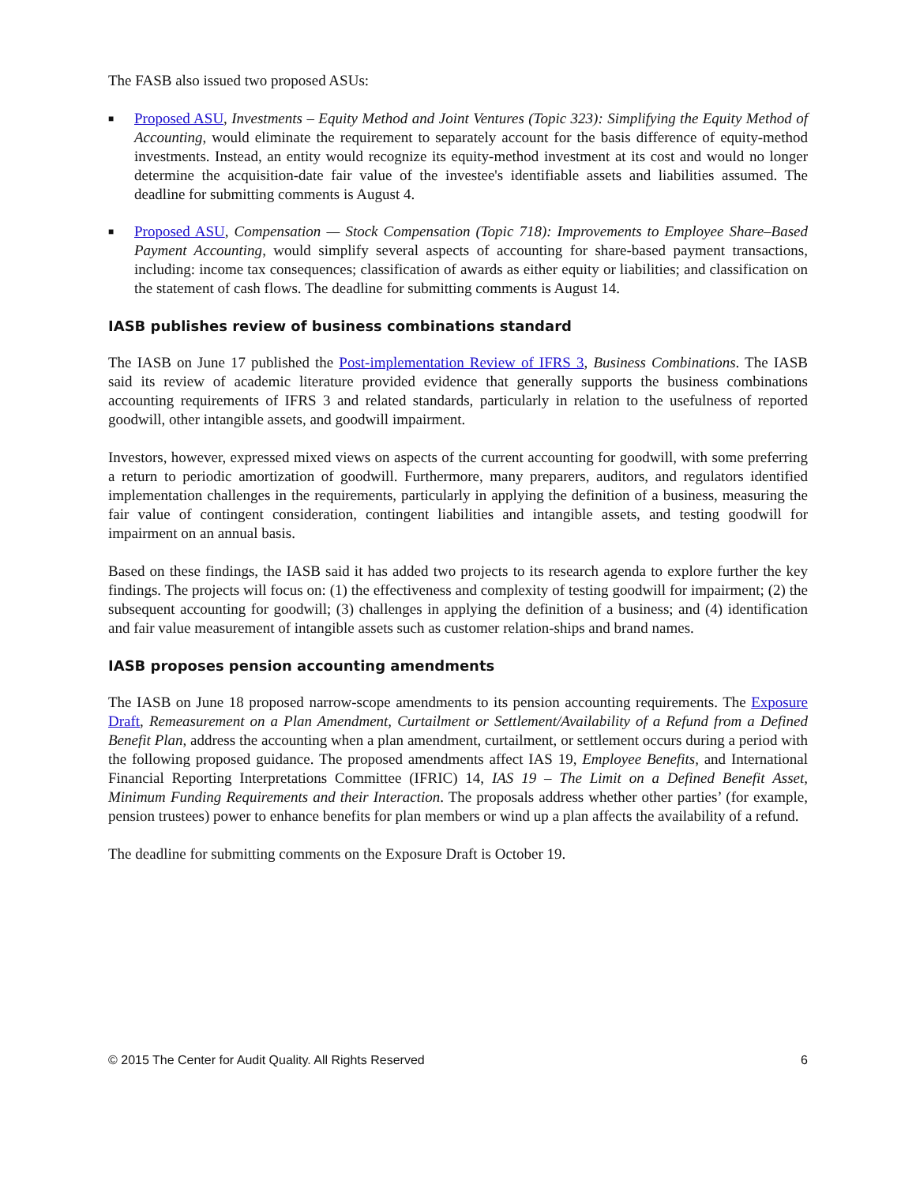The FASB also issued two proposed ASUs:
■ Proposed ASU, Investments – Equity Method and Joint Ventures (Topic 323): Simplifying the Equity Method of Accounting, would eliminate the requirement to separately account for the basis difference of equity-method investments. Instead, an entity would recognize its equity-method investment at its cost and would no longer determine the acquisition-date fair value of the investee's identifiable assets and liabilities assumed. The deadline for submitting comments is August 4.
■ Proposed ASU, Compensation — Stock Compensation (Topic 718): Improvements to Employee Share–Based Payment Accounting, would simplify several aspects of accounting for share-based payment transactions, including: income tax consequences; classification of awards as either equity or liabilities; and classification on the statement of cash flows. The deadline for submitting comments is August 14.
IASB publishes review of business combinations standard
The IASB on June 17 published the Post-implementation Review of IFRS 3, Business Combinations. The IASB said its review of academic literature provided evidence that generally supports the business combinations accounting requirements of IFRS 3 and related standards, particularly in relation to the usefulness of reported goodwill, other intangible assets, and goodwill impairment.
Investors, however, expressed mixed views on aspects of the current accounting for goodwill, with some preferring a return to periodic amortization of goodwill. Furthermore, many preparers, auditors, and regulators identified implementation challenges in the requirements, particularly in applying the definition of a business, measuring the fair value of contingent consideration, contingent liabilities and intangible assets, and testing goodwill for impairment on an annual basis.
Based on these findings, the IASB said it has added two projects to its research agenda to explore further the key findings. The projects will focus on: (1) the effectiveness and complexity of testing goodwill for impairment; (2) the subsequent accounting for goodwill; (3) challenges in applying the definition of a business; and (4) identification and fair value measurement of intangible assets such as customer relation-ships and brand names.
IASB proposes pension accounting amendments
The IASB on June 18 proposed narrow-scope amendments to its pension accounting requirements. The Exposure Draft, Remeasurement on a Plan Amendment, Curtailment or Settlement/Availability of a Refund from a Defined Benefit Plan, address the accounting when a plan amendment, curtailment, or settlement occurs during a period with the following proposed guidance. The proposed amendments affect IAS 19, Employee Benefits, and International Financial Reporting Interpretations Committee (IFRIC) 14, IAS 19 – The Limit on a Defined Benefit Asset, Minimum Funding Requirements and their Interaction. The proposals address whether other parties’ (for example, pension trustees) power to enhance benefits for plan members or wind up a plan affects the availability of a refund.
The deadline for submitting comments on the Exposure Draft is October 19.
© 2015 The Center for Audit Quality. All Rights Reserved 6